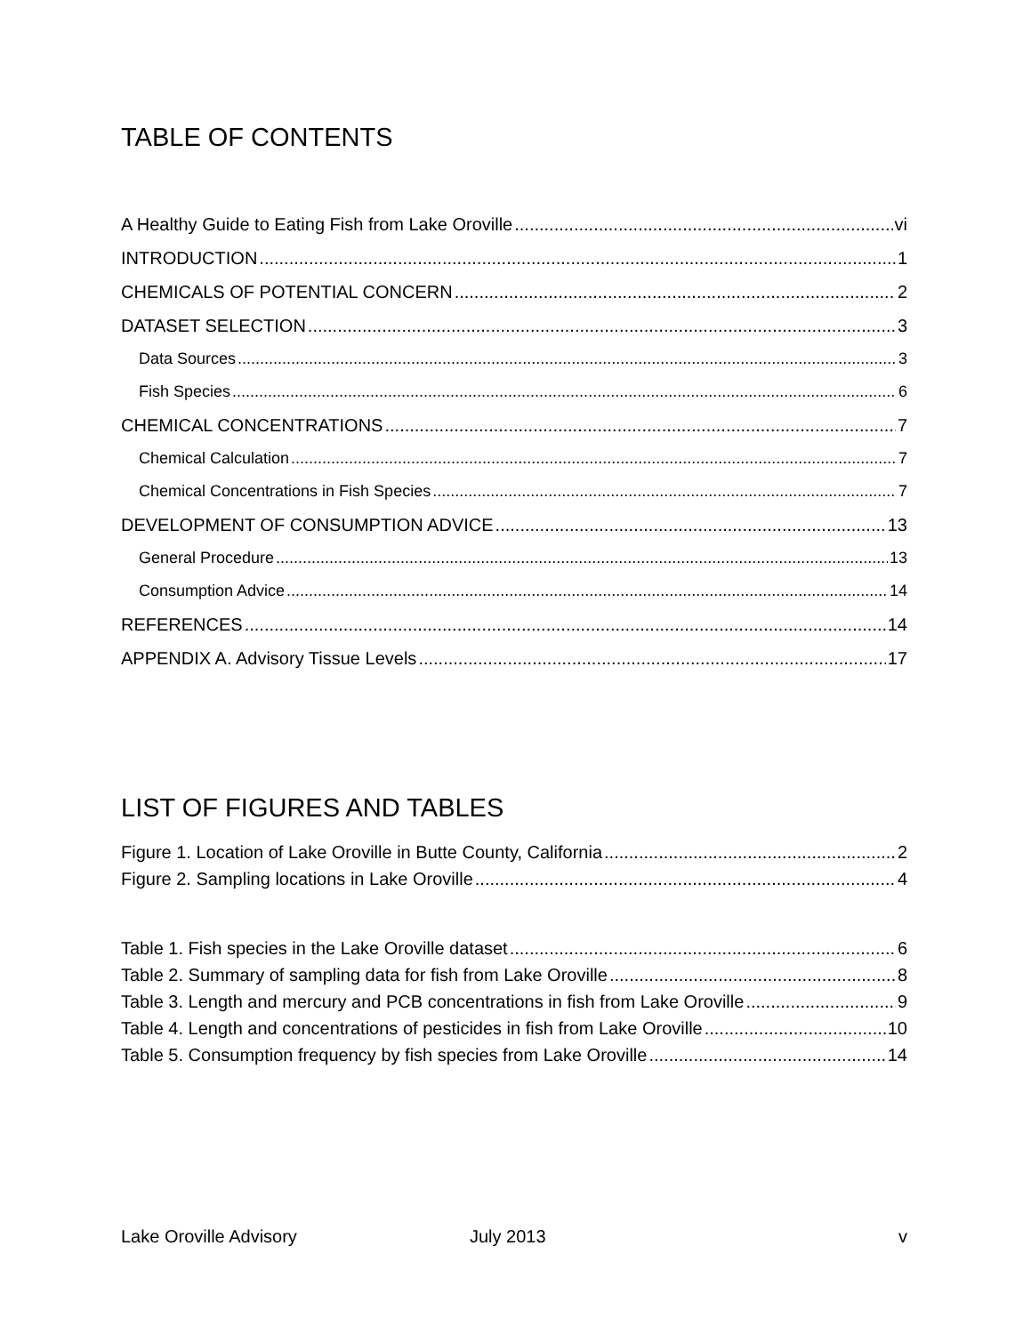TABLE OF CONTENTS
A Healthy Guide to Eating Fish from Lake Oroville vi
INTRODUCTION 1
CHEMICALS OF POTENTIAL CONCERN 2
DATASET SELECTION 3
Data Sources 3
Fish Species 6
CHEMICAL CONCENTRATIONS 7
Chemical Calculation 7
Chemical Concentrations in Fish Species 7
DEVELOPMENT OF CONSUMPTION ADVICE 13
General Procedure 13
Consumption Advice 14
REFERENCES 14
APPENDIX A. Advisory Tissue Levels 17
LIST OF FIGURES AND TABLES
Figure 1. Location of Lake Oroville in Butte County, California 2
Figure 2. Sampling locations in Lake Oroville 4
Table 1. Fish species in the Lake Oroville dataset 6
Table 2. Summary of sampling data for fish from Lake Oroville 8
Table 3. Length and mercury and PCB concentrations in fish from Lake Oroville 9
Table 4. Length and concentrations of pesticides in fish from Lake Oroville 10
Table 5. Consumption frequency by fish species from Lake Oroville 14
Lake Oroville Advisory July 2013 v